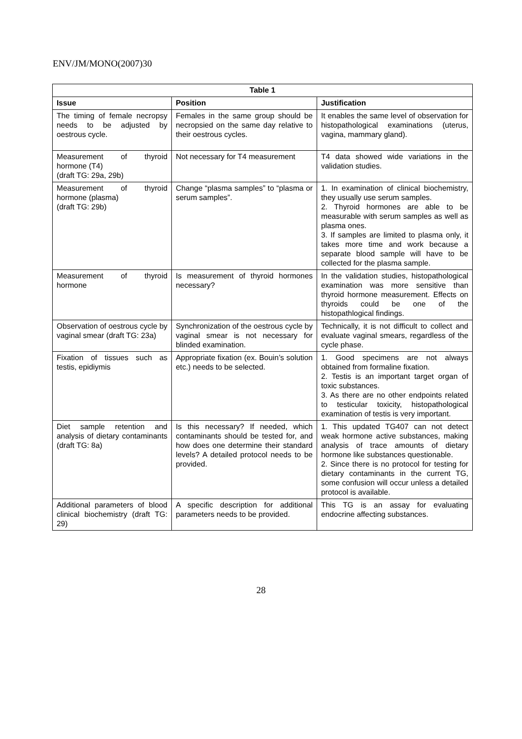ENV/JM/MONO(2007)30
| Table 1 | | |
| --- | --- | --- |
| Issue | Position | Justification |
| The timing of female necropsy needs to be adjusted by oestrous cycle. | Females in the same group should be necropsied on the same day relative to their oestrous cycles. | It enables the same level of observation for histopathological examinations (uterus, vagina, mammary gland). |
| Measurement of thyroid hormone (T4) (draft TG: 29a, 29b) | Not necessary for T4 measurement | T4 data showed wide variations in the validation studies. |
| Measurement of thyroid hormone (plasma) (draft TG: 29b) | Change “plasma samples” to “plasma or serum samples”. | 1. In examination of clinical biochemistry, they usually use serum samples. 2. Thyroid hormones are able to be measurable with serum samples as well as plasma ones. 3. If samples are limited to plasma only, it takes more time and work because a separate blood sample will have to be collected for the plasma sample. |
| Measurement of thyroid hormone | Is measurement of thyroid hormones necessary? | In the validation studies, histopathological examination was more sensitive than thyroid hormone measurement. Effects on thyroids could be one of the histopathlogical findings. |
| Observation of oestrous cycle by vaginal smear (draft TG: 23a) | Synchronization of the oestrous cycle by vaginal smear is not necessary for blinded examination. | Technically, it is not difficult to collect and evaluate vaginal smears, regardless of the cycle phase. |
| Fixation of tissues such as testis, epidiymis | Appropriate fixation (ex. Bouin’s solution etc.) needs to be selected. | 1. Good specimens are not always obtained from formaline fixation. 2. Testis is an important target organ of toxic substances. 3. As there are no other endpoints related to testicular toxicity, histopathological examination of testis is very important. |
| Diet sample retention and analysis of dietary contaminants (draft TG: 8a) | Is this necessary? If needed, which contaminants should be tested for, and how does one determine their standard levels? A detailed protocol needs to be provided. | 1. This updated TG407 can not detect weak hormone active substances, making analysis of trace amounts of dietary hormone like substances questionable. 2. Since there is no protocol for testing for dietary contaminants in the current TG, some confusion will occur unless a detailed protocol is available. |
| Additional parameters of blood clinical biochemistry (draft TG: 29) | A specific description for additional parameters needs to be provided. | This TG is an assay for evaluating endocrine affecting substances. |
28